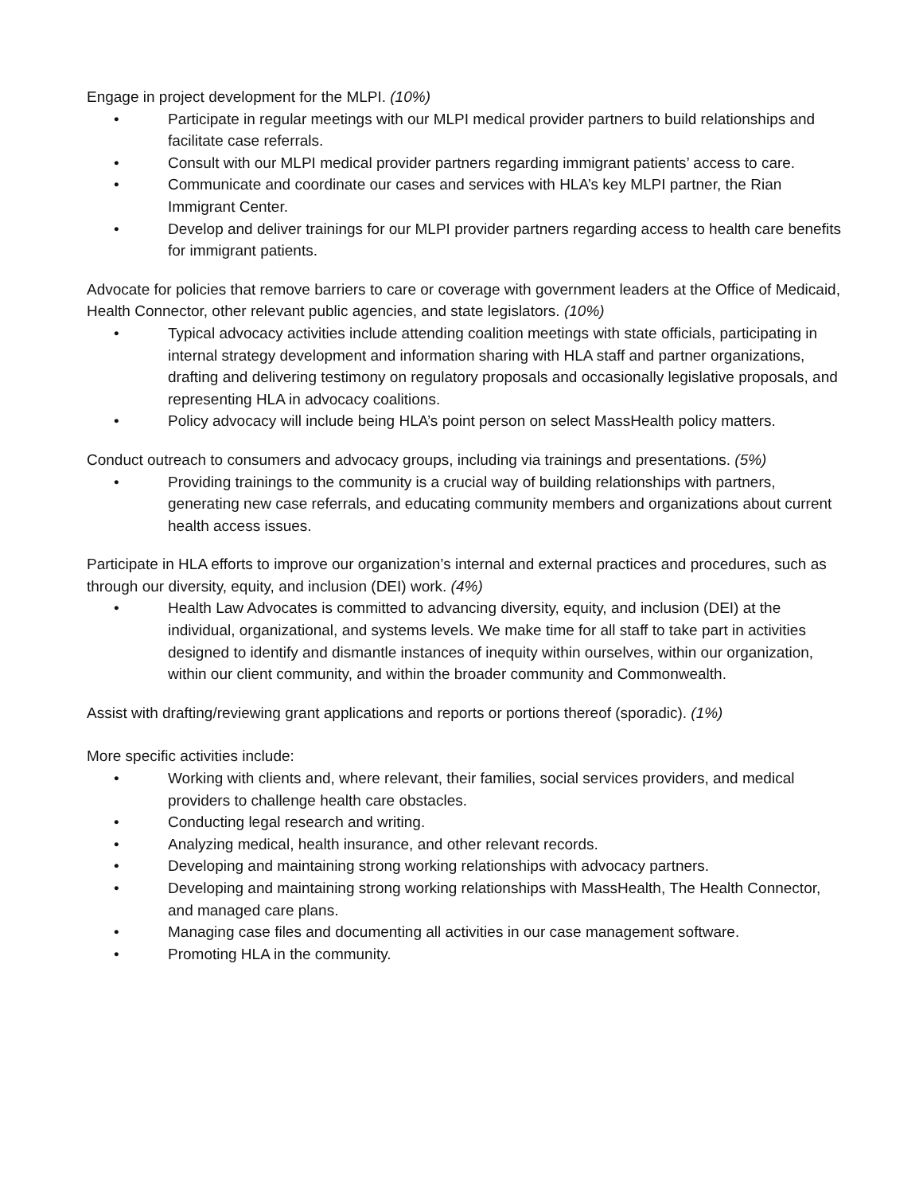Engage in project development for the MLPI. (10%)
• Participate in regular meetings with our MLPI medical provider partners to build relationships and facilitate case referrals.
• Consult with our MLPI medical provider partners regarding immigrant patients’ access to care.
• Communicate and coordinate our cases and services with HLA’s key MLPI partner, the Rian Immigrant Center.
• Develop and deliver trainings for our MLPI provider partners regarding access to health care benefits for immigrant patients.
Advocate for policies that remove barriers to care or coverage with government leaders at the Office of Medicaid, Health Connector, other relevant public agencies, and state legislators. (10%)
• Typical advocacy activities include attending coalition meetings with state officials, participating in internal strategy development and information sharing with HLA staff and partner organizations, drafting and delivering testimony on regulatory proposals and occasionally legislative proposals, and representing HLA in advocacy coalitions.
• Policy advocacy will include being HLA’s point person on select MassHealth policy matters.
Conduct outreach to consumers and advocacy groups, including via trainings and presentations. (5%)
• Providing trainings to the community is a crucial way of building relationships with partners, generating new case referrals, and educating community members and organizations about current health access issues.
Participate in HLA efforts to improve our organization’s internal and external practices and procedures, such as through our diversity, equity, and inclusion (DEI) work. (4%)
• Health Law Advocates is committed to advancing diversity, equity, and inclusion (DEI) at the individual, organizational, and systems levels. We make time for all staff to take part in activities designed to identify and dismantle instances of inequity within ourselves, within our organization, within our client community, and within the broader community and Commonwealth.
Assist with drafting/reviewing grant applications and reports or portions thereof (sporadic). (1%)
More specific activities include:
• Working with clients and, where relevant, their families, social services providers, and medical providers to challenge health care obstacles.
• Conducting legal research and writing.
• Analyzing medical, health insurance, and other relevant records.
• Developing and maintaining strong working relationships with advocacy partners.
• Developing and maintaining strong working relationships with MassHealth, The Health Connector, and managed care plans.
• Managing case files and documenting all activities in our case management software.
• Promoting HLA in the community.